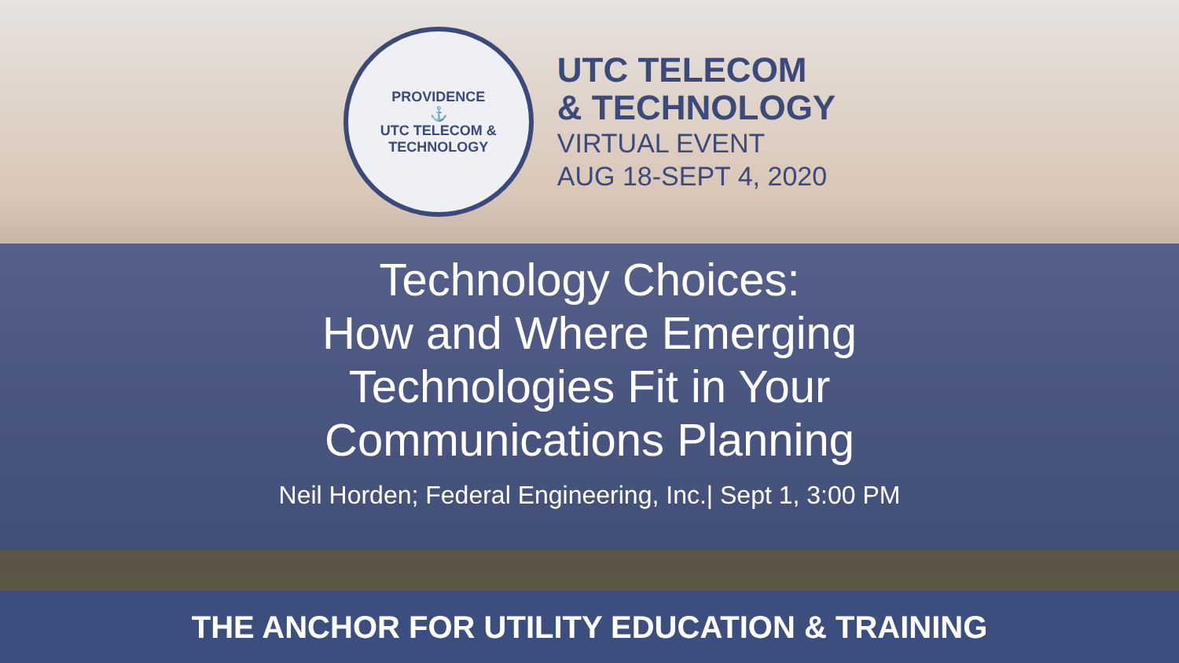PROVIDENCE
⚓
UTC TELECOM & TECHNOLOGY
UTC TELECOM
& TECHNOLOGY
VIRTUAL EVENT
AUG 18-SEPT 4, 2020
Technology Choices:
How and Where Emerging
Technologies Fit in Your
Communications Planning
Neil Horden; Federal Engineering, Inc.| Sept 1, 3:00 PM
THE ANCHOR FOR UTILITY EDUCATION & TRAINING